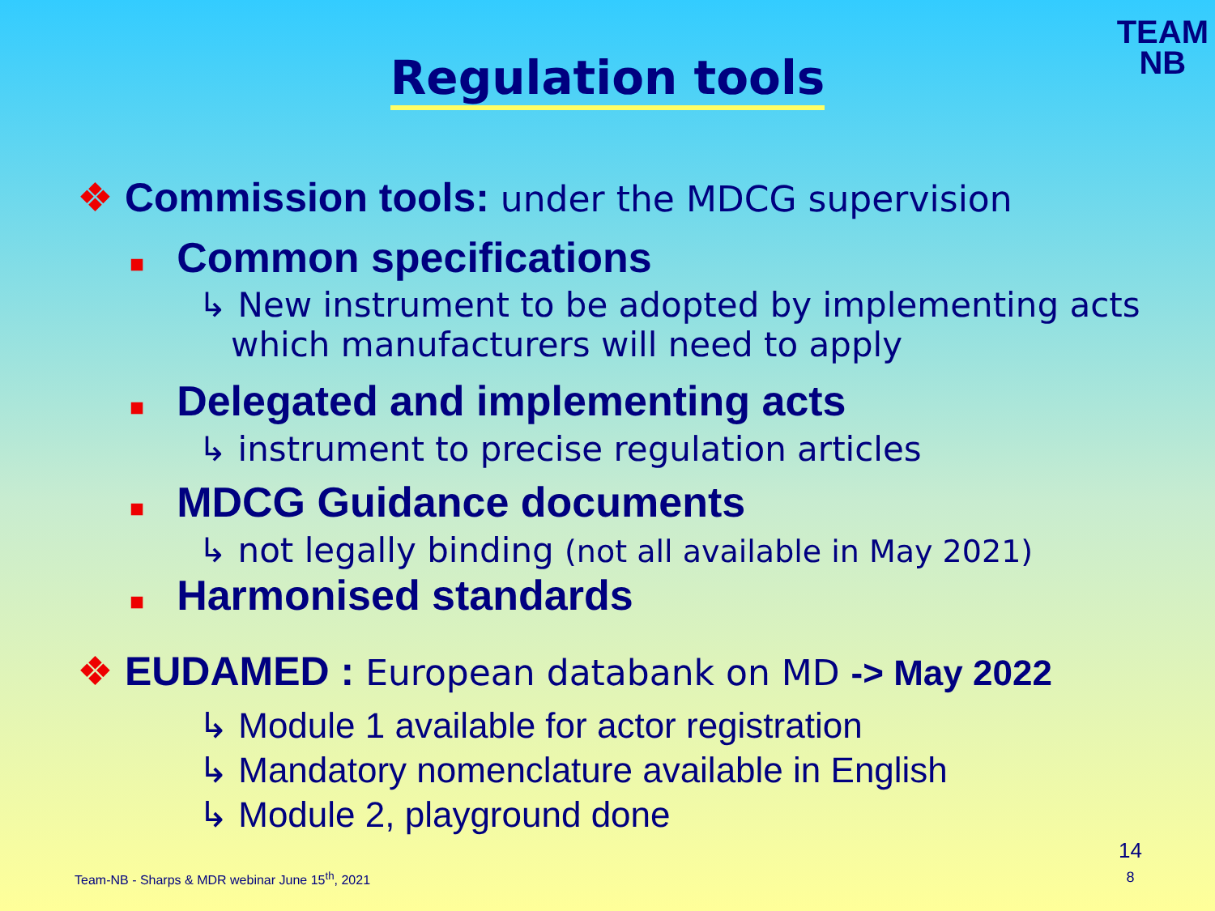TEAM
NB
Regulation tools
❖ Commission tools: under the MDCG supervision
■ Common specifications
↳ New instrument to be adopted by implementing acts
which manufacturers will need to apply
■ Delegated and implementing acts
↳ instrument to precise regulation articles
■ MDCG Guidance documents
↳ not legally binding (not all available in May 2021)
■ Harmonised standards
❖ EUDAMED : European databank on MD -> May 2022
↳ Module 1 available for actor registration
↳ Mandatory nomenclature available in English
↳ Module 2, playground done
Team-NB - Sharps & MDR webinar June 15<sup>th</sup>, 2021
14
8